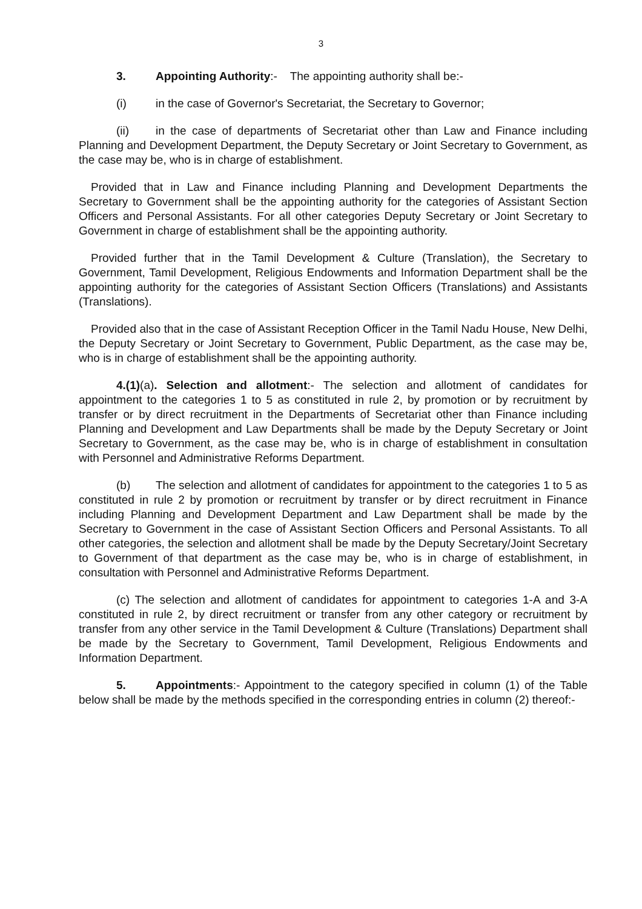3
3. Appointing Authority:- The appointing authority shall be:-
(i) in the case of Governor's Secretariat, the Secretary to Governor;
(ii) in the case of departments of Secretariat other than Law and Finance including Planning and Development Department, the Deputy Secretary or Joint Secretary to Government, as the case may be, who is in charge of establishment.
Provided that in Law and Finance including Planning and Development Departments the Secretary to Government shall be the appointing authority for the categories of Assistant Section Officers and Personal Assistants. For all other categories Deputy Secretary or Joint Secretary to Government in charge of establishment shall be the appointing authority.
Provided further that in the Tamil Development & Culture (Translation), the Secretary to Government, Tamil Development, Religious Endowments and Information Department shall be the appointing authority for the categories of Assistant Section Officers (Translations) and Assistants (Translations).
Provided also that in the case of Assistant Reception Officer in the Tamil Nadu House, New Delhi, the Deputy Secretary or Joint Secretary to Government, Public Department, as the case may be, who is in charge of establishment shall be the appointing authority.
4.(1)(a). Selection and allotment:- The selection and allotment of candidates for appointment to the categories 1 to 5 as constituted in rule 2, by promotion or by recruitment by transfer or by direct recruitment in the Departments of Secretariat other than Finance including Planning and Development and Law Departments shall be made by the Deputy Secretary or Joint Secretary to Government, as the case may be, who is in charge of establishment in consultation with Personnel and Administrative Reforms Department.
(b) The selection and allotment of candidates for appointment to the categories 1 to 5 as constituted in rule 2 by promotion or recruitment by transfer or by direct recruitment in Finance including Planning and Development Department and Law Department shall be made by the Secretary to Government in the case of Assistant Section Officers and Personal Assistants. To all other categories, the selection and allotment shall be made by the Deputy Secretary/Joint Secretary to Government of that department as the case may be, who is in charge of establishment, in consultation with Personnel and Administrative Reforms Department.
(c) The selection and allotment of candidates for appointment to categories 1-A and 3-A constituted in rule 2, by direct recruitment or transfer from any other category or recruitment by transfer from any other service in the Tamil Development & Culture (Translations) Department shall be made by the Secretary to Government, Tamil Development, Religious Endowments and Information Department.
5. Appointments:- Appointment to the category specified in column (1) of the Table below shall be made by the methods specified in the corresponding entries in column (2) thereof:-